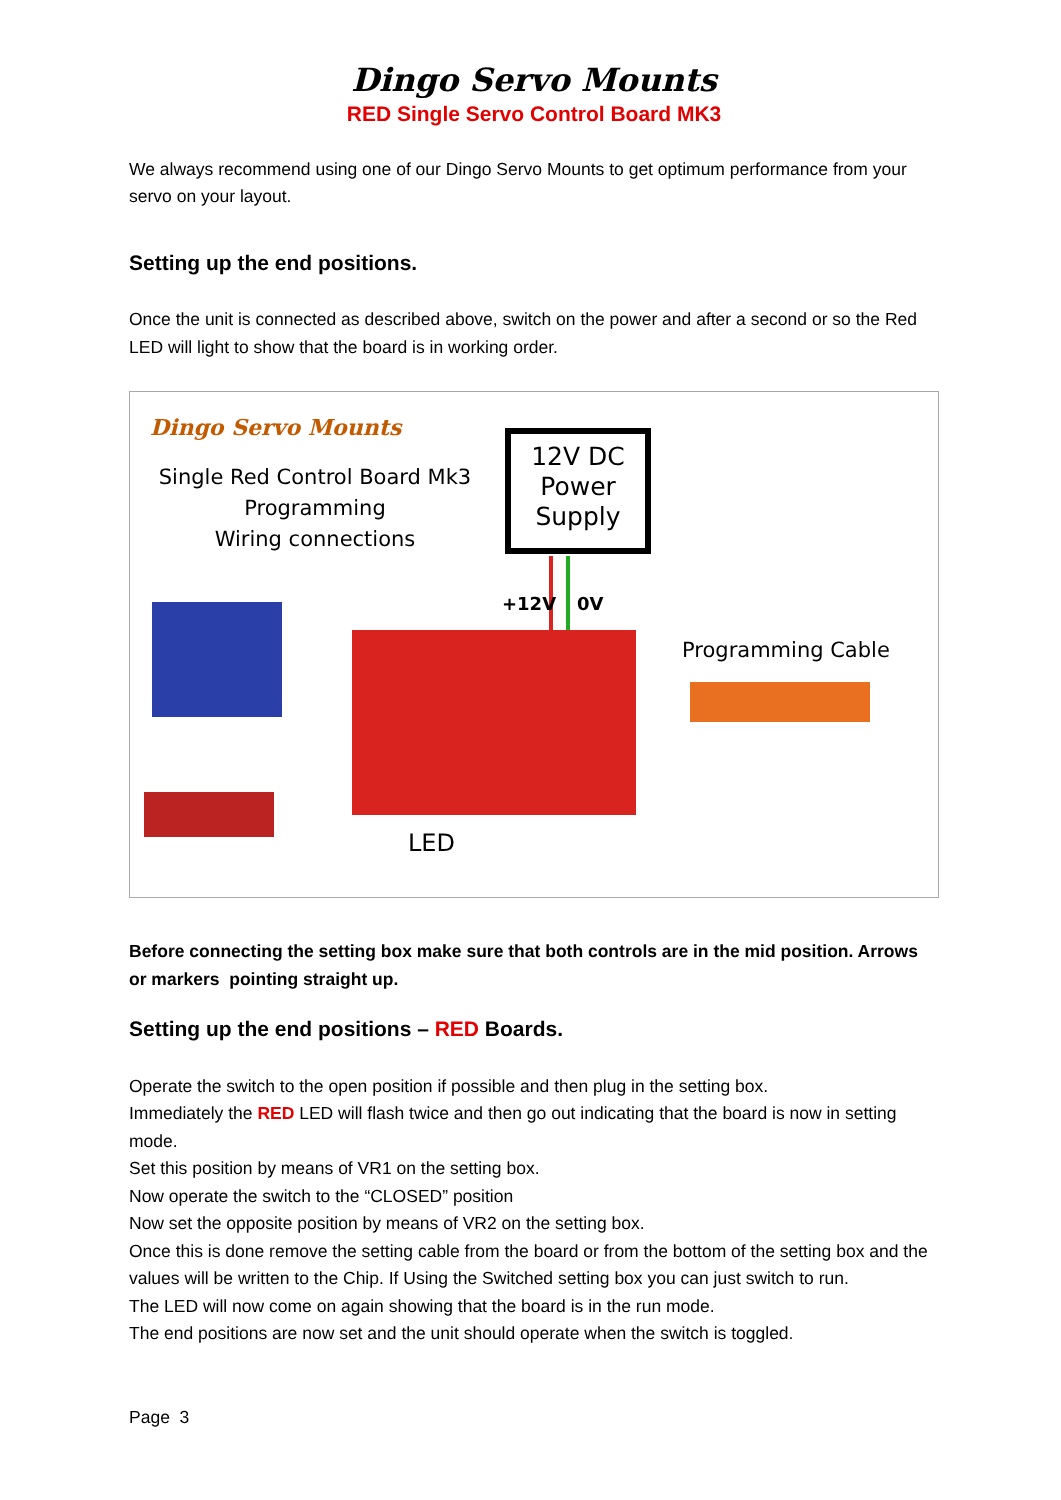Dingo Servo Mounts
RED Single Servo Control Board MK3
We always recommend using one of our Dingo Servo Mounts to get optimum performance from your servo on your layout.
Setting up the end positions.
Once the unit is connected as described above, switch on the power and after a second or so the Red LED will light to show that the board is in working order.
Dingo Servo Mounts
Single Red Control Board Mk3
Programming
Wiring connections
12V DC Power Supply
+12V 0V
Programming Cable
LED
Before connecting the setting box make sure that both controls are in the mid position. Arrows or markers pointing straight up.
Setting up the end positions – RED Boards.
Operate the switch to the open position if possible and then plug in the setting box.
Immediately the RED LED will flash twice and then go out indicating that the board is now in setting mode.
Set this position by means of VR1 on the setting box.
Now operate the switch to the “CLOSED” position
Now set the opposite position by means of VR2 on the setting box.
Once this is done remove the setting cable from the board or from the bottom of the setting box and the values will be written to the Chip. If Using the Switched setting box you can just switch to run.
The LED will now come on again showing that the board is in the run mode.
The end positions are now set and the unit should operate when the switch is toggled.
Page 3